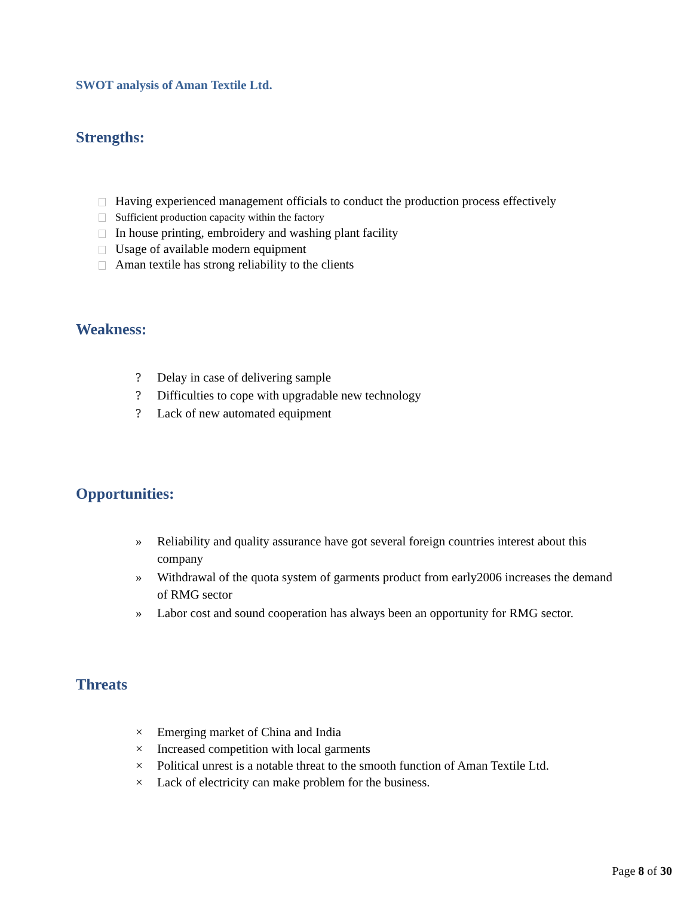SWOT analysis of Aman Textile Ltd.
Strengths:
Having experienced management officials to conduct the production process effectively
Sufficient production capacity within the factory
In house printing, embroidery and washing plant facility
Usage of available modern equipment
Aman textile has strong reliability to the clients
Weakness:
? Delay in case of delivering sample
? Difficulties to cope with upgradable new technology
? Lack of new automated equipment
Opportunities:
» Reliability and quality assurance have got several foreign countries interest about this company
» Withdrawal of the quota system of garments product from early2006 increases the demand of RMG sector
» Labor cost and sound cooperation has always been an opportunity for RMG sector.
Threats
× Emerging market of China and India
× Increased competition with local garments
× Political unrest is a notable threat to the smooth function of Aman Textile Ltd.
× Lack of electricity can make problem for the business.
Page 8 of 30